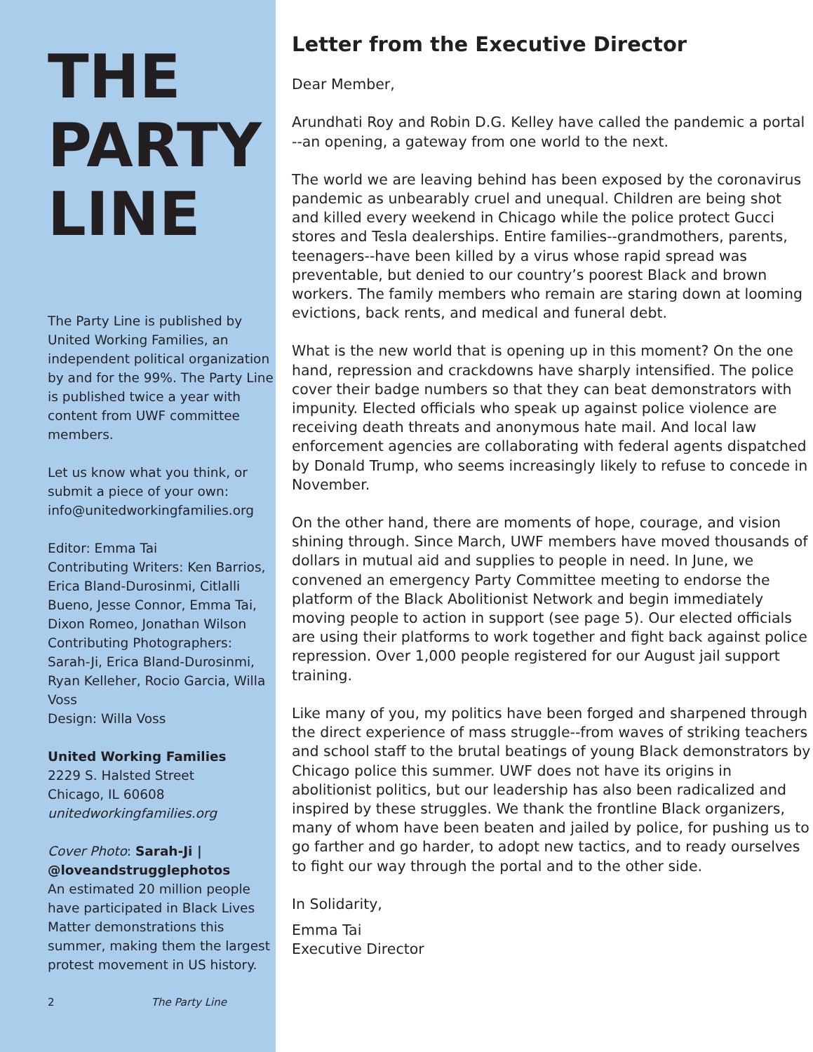THE
PARTY
LINE
The Party Line is published by United Working Families, an independent political organization by and for the 99%. The Party Line is published twice a year with content from UWF committee members.
Let us know what you think, or submit a piece of your own: info@unitedworkingfamilies.org
Editor: Emma Tai
Contributing Writers: Ken Barrios, Erica Bland-Durosinmi, Citlalli Bueno, Jesse Connor, Emma Tai, Dixon Romeo, Jonathan Wilson
Contributing Photographers: Sarah-Ji, Erica Bland-Durosinmi, Ryan Kelleher, Rocio Garcia, Willa Voss
Design: Willa Voss
United Working Families
2229 S. Halsted Street
Chicago, IL 60608
unitedworkingfamilies.org
Cover Photo: Sarah-Ji | @loveandstrugglephotos
An estimated 20 million people have participated in Black Lives Matter demonstrations this summer, making them the largest protest movement in US history.
2 The Party Line
Letter from the Executive Director
Dear Member,
Arundhati Roy and Robin D.G. Kelley have called the pandemic a portal --an opening, a gateway from one world to the next.
The world we are leaving behind has been exposed by the coronavirus pandemic as unbearably cruel and unequal. Children are being shot and killed every weekend in Chicago while the police protect Gucci stores and Tesla dealerships. Entire families--grandmothers, parents, teenagers--have been killed by a virus whose rapid spread was preventable, but denied to our country’s poorest Black and brown workers. The family members who remain are staring down at looming evictions, back rents, and medical and funeral debt.
What is the new world that is opening up in this moment? On the one hand, repression and crackdowns have sharply intensified. The police cover their badge numbers so that they can beat demonstrators with impunity. Elected officials who speak up against police violence are receiving death threats and anonymous hate mail. And local law enforcement agencies are collaborating with federal agents dispatched by Donald Trump, who seems increasingly likely to refuse to concede in November.
On the other hand, there are moments of hope, courage, and vision shining through. Since March, UWF members have moved thousands of dollars in mutual aid and supplies to people in need. In June, we convened an emergency Party Committee meeting to endorse the platform of the Black Abolitionist Network and begin immediately moving people to action in support (see page 5). Our elected officials are using their platforms to work together and fight back against police repression. Over 1,000 people registered for our August jail support training.
Like many of you, my politics have been forged and sharpened through the direct experience of mass struggle--from waves of striking teachers and school staff to the brutal beatings of young Black demonstrators by Chicago police this summer. UWF does not have its origins in abolitionist politics, but our leadership has also been radicalized and inspired by these struggles. We thank the frontline Black organizers, many of whom have been beaten and jailed by police, for pushing us to go farther and go harder, to adopt new tactics, and to ready ourselves to fight our way through the portal and to the other side.
In Solidarity,
Emma Tai
Executive Director